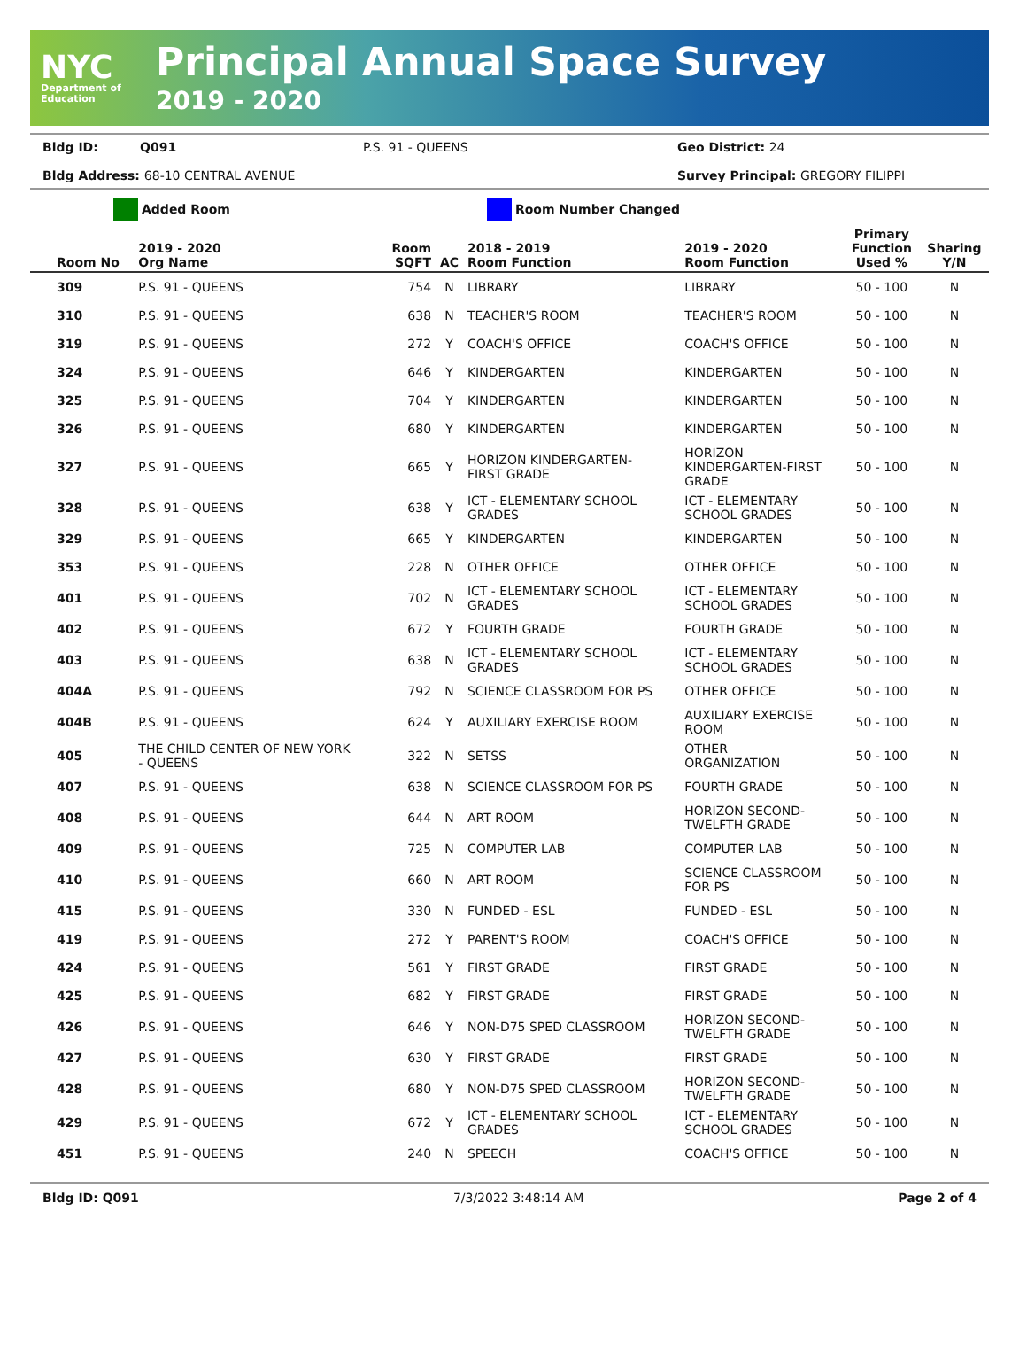NYC
Department of Education
Principal Annual Space Survey
2019 - 2020
Bldg ID: Q091 P.S. 91 - QUEENS Geo District: 24 Bldg Address: 68-10 CENTRAL AVENUE Survey Principal: GREGORY FILIPPI
Added Room Room Number Changed
| Room No | 2019 - 2020 Org Name | Room SQFT | AC | 2018 - 2019 Room Function | 2019 - 2020 Room Function | Primary Function Used % | Sharing Y/N |
| --- | --- | --- | --- | --- | --- | --- | --- |
| 309 | P.S. 91 - QUEENS | 754 | N | LIBRARY | LIBRARY | 50 - 100 | N |
| 310 | P.S. 91 - QUEENS | 638 | N | TEACHER'S ROOM | TEACHER'S ROOM | 50 - 100 | N |
| 319 | P.S. 91 - QUEENS | 272 | Y | COACH'S OFFICE | COACH'S OFFICE | 50 - 100 | N |
| 324 | P.S. 91 - QUEENS | 646 | Y | KINDERGARTEN | KINDERGARTEN | 50 - 100 | N |
| 325 | P.S. 91 - QUEENS | 704 | Y | KINDERGARTEN | KINDERGARTEN | 50 - 100 | N |
| 326 | P.S. 91 - QUEENS | 680 | Y | KINDERGARTEN | KINDERGARTEN | 50 - 100 | N |
| 327 | P.S. 91 - QUEENS | 665 | Y | HORIZON KINDERGARTEN- FIRST GRADE | HORIZON KINDERGARTEN-FIRST GRADE | 50 - 100 | N |
| 328 | P.S. 91 - QUEENS | 638 | Y | ICT - ELEMENTARY SCHOOL GRADES | ICT - ELEMENTARY SCHOOL GRADES | 50 - 100 | N |
| 329 | P.S. 91 - QUEENS | 665 | Y | KINDERGARTEN | KINDERGARTEN | 50 - 100 | N |
| 353 | P.S. 91 - QUEENS | 228 | N | OTHER OFFICE | OTHER OFFICE | 50 - 100 | N |
| 401 | P.S. 91 - QUEENS | 702 | N | ICT - ELEMENTARY SCHOOL GRADES | ICT - ELEMENTARY SCHOOL GRADES | 50 - 100 | N |
| 402 | P.S. 91 - QUEENS | 672 | Y | FOURTH GRADE | FOURTH GRADE | 50 - 100 | N |
| 403 | P.S. 91 - QUEENS | 638 | N | ICT - ELEMENTARY SCHOOL GRADES | ICT - ELEMENTARY SCHOOL GRADES | 50 - 100 | N |
| 404A | P.S. 91 - QUEENS | 792 | N | SCIENCE CLASSROOM FOR PS | OTHER OFFICE | 50 - 100 | N |
| 404B | P.S. 91 - QUEENS | 624 | Y | AUXILIARY EXERCISE ROOM | AUXILIARY EXERCISE ROOM | 50 - 100 | N |
| 405 | THE CHILD CENTER OF NEW YORK - QUEENS | 322 | N | SETSS | OTHER ORGANIZATION | 50 - 100 | N |
| 407 | P.S. 91 - QUEENS | 638 | N | SCIENCE CLASSROOM FOR PS | FOURTH GRADE | 50 - 100 | N |
| 408 | P.S. 91 - QUEENS | 644 | N | ART ROOM | HORIZON SECOND- TWELFTH GRADE | 50 - 100 | N |
| 409 | P.S. 91 - QUEENS | 725 | N | COMPUTER LAB | COMPUTER LAB | 50 - 100 | N |
| 410 | P.S. 91 - QUEENS | 660 | N | ART ROOM | SCIENCE CLASSROOM FOR PS | 50 - 100 | N |
| 415 | P.S. 91 - QUEENS | 330 | N | FUNDED - ESL | FUNDED - ESL | 50 - 100 | N |
| 419 | P.S. 91 - QUEENS | 272 | Y | PARENT'S ROOM | COACH'S OFFICE | 50 - 100 | N |
| 424 | P.S. 91 - QUEENS | 561 | Y | FIRST GRADE | FIRST GRADE | 50 - 100 | N |
| 425 | P.S. 91 - QUEENS | 682 | Y | FIRST GRADE | FIRST GRADE | 50 - 100 | N |
| 426 | P.S. 91 - QUEENS | 646 | Y | NON-D75 SPED CLASSROOM | HORIZON SECOND- TWELFTH GRADE | 50 - 100 | N |
| 427 | P.S. 91 - QUEENS | 630 | Y | FIRST GRADE | FIRST GRADE | 50 - 100 | N |
| 428 | P.S. 91 - QUEENS | 680 | Y | NON-D75 SPED CLASSROOM | HORIZON SECOND- TWELFTH GRADE | 50 - 100 | N |
| 429 | P.S. 91 - QUEENS | 672 | Y | ICT - ELEMENTARY SCHOOL GRADES | ICT - ELEMENTARY SCHOOL GRADES | 50 - 100 | N |
| 451 | P.S. 91 - QUEENS | 240 | N | SPEECH | COACH'S OFFICE | 50 - 100 | N |
Bldg ID: Q091 7/3/2022 3:48:14 AM Page 2 of 4